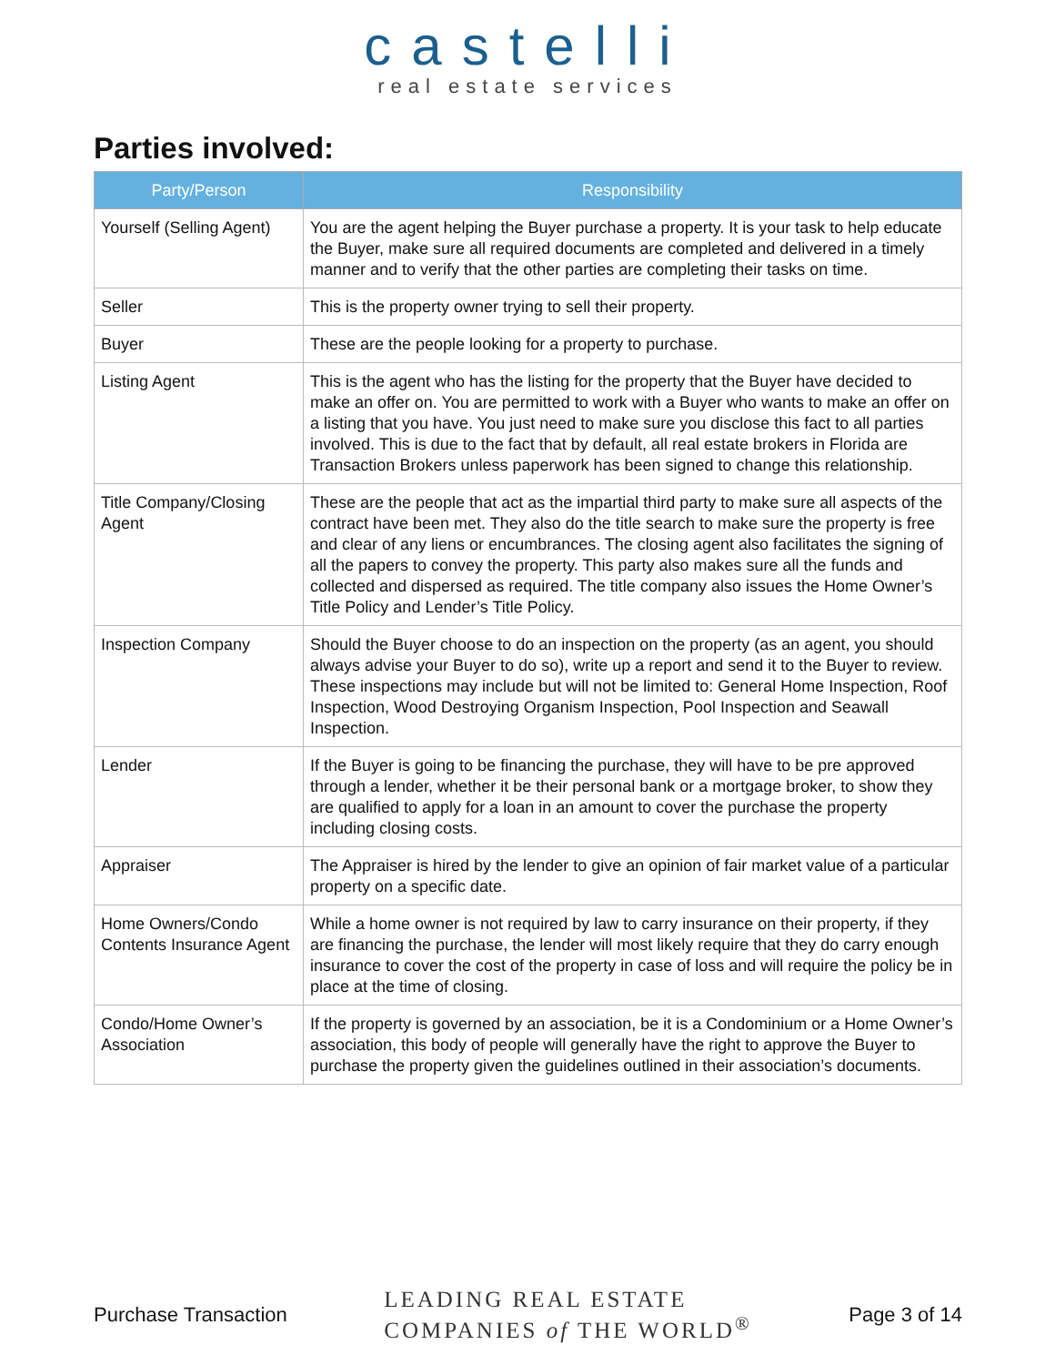castelli
real estate services
Parties involved:
| Party/Person | Responsibility |
| --- | --- |
| Yourself (Selling Agent) | You are the agent helping the Buyer purchase a property. It is your task to help educate the Buyer, make sure all required documents are completed and delivered in a timely manner and to verify that the other parties are completing their tasks on time. |
| Seller | This is the property owner trying to sell their property. |
| Buyer | These are the people looking for a property to purchase. |
| Listing Agent | This is the agent who has the listing for the property that the Buyer have decided to make an offer on. You are permitted to work with a Buyer who wants to make an offer on a listing that you have. You just need to make sure you disclose this fact to all parties involved. This is due to the fact that by default, all real estate brokers in Florida are Transaction Brokers unless paperwork has been signed to change this relationship. |
| Title Company/Closing Agent | These are the people that act as the impartial third party to make sure all aspects of the contract have been met. They also do the title search to make sure the property is free and clear of any liens or encumbrances. The closing agent also facilitates the signing of all the papers to convey the property. This party also makes sure all the funds and collected and dispersed as required. The title company also issues the Home Owner’s Title Policy and Lender’s Title Policy. |
| Inspection Company | Should the Buyer choose to do an inspection on the property (as an agent, you should always advise your Buyer to do so), write up a report and send it to the Buyer to review. These inspections may include but will not be limited to: General Home Inspection, Roof Inspection, Wood Destroying Organism Inspection, Pool Inspection and Seawall Inspection. |
| Lender | If the Buyer is going to be financing the purchase, they will have to be pre approved through a lender, whether it be their personal bank or a mortgage broker, to show they are qualified to apply for a loan in an amount to cover the purchase the property including closing costs. |
| Appraiser | The Appraiser is hired by the lender to give an opinion of fair market value of a particular property on a specific date. |
| Home Owners/Condo Contents Insurance Agent | While a home owner is not required by law to carry insurance on their property, if they are financing the purchase, the lender will most likely require that they do carry enough insurance to cover the cost of the property in case of loss and will require the policy be in place at the time of closing. |
| Condo/Home Owner’s Association | If the property is governed by an association, be it is a Condominium or a Home Owner’s association, this body of people will generally have the right to approve the Buyer to purchase the property given the guidelines outlined in their association’s documents. |
Purchase Transaction LEADING REAL ESTATE
COMPANIES of THE WORLD<sup>®</sup> Page 3 of 14